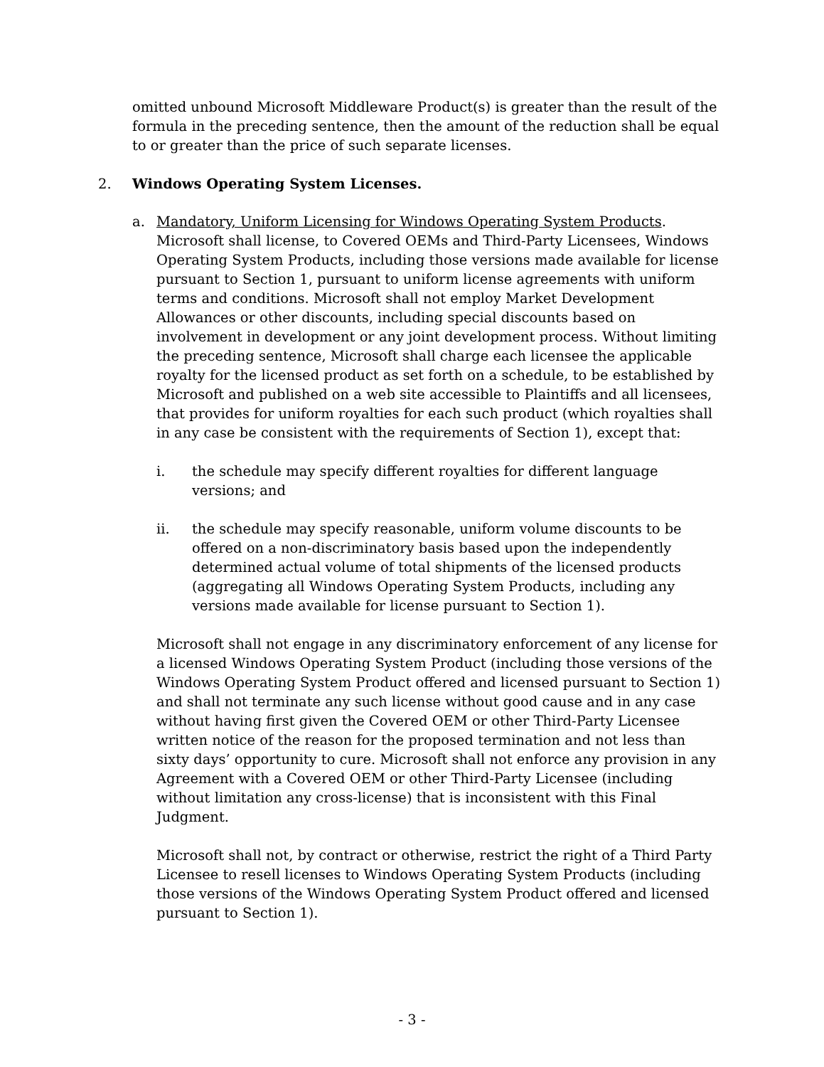omitted unbound Microsoft Middleware Product(s) is greater than the result of the formula in the preceding sentence, then the amount of the reduction shall be equal to or greater than the price of such separate licenses.
2. Windows Operating System Licenses.
a. Mandatory, Uniform Licensing for Windows Operating System Products. Microsoft shall license, to Covered OEMs and Third-Party Licensees, Windows Operating System Products, including those versions made available for license pursuant to Section 1, pursuant to uniform license agreements with uniform terms and conditions. Microsoft shall not employ Market Development Allowances or other discounts, including special discounts based on involvement in development or any joint development process. Without limiting the preceding sentence, Microsoft shall charge each licensee the applicable royalty for the licensed product as set forth on a schedule, to be established by Microsoft and published on a web site accessible to Plaintiffs and all licensees, that provides for uniform royalties for each such product (which royalties shall in any case be consistent with the requirements of Section 1), except that:
i. the schedule may specify different royalties for different language versions; and
ii. the schedule may specify reasonable, uniform volume discounts to be offered on a non-discriminatory basis based upon the independently determined actual volume of total shipments of the licensed products (aggregating all Windows Operating System Products, including any versions made available for license pursuant to Section 1).
Microsoft shall not engage in any discriminatory enforcement of any license for a licensed Windows Operating System Product (including those versions of the Windows Operating System Product offered and licensed pursuant to Section 1) and shall not terminate any such license without good cause and in any case without having first given the Covered OEM or other Third-Party Licensee written notice of the reason for the proposed termination and not less than sixty days’ opportunity to cure. Microsoft shall not enforce any provision in any Agreement with a Covered OEM or other Third-Party Licensee (including without limitation any cross-license) that is inconsistent with this Final Judgment.
Microsoft shall not, by contract or otherwise, restrict the right of a Third Party Licensee to resell licenses to Windows Operating System Products (including those versions of the Windows Operating System Product offered and licensed pursuant to Section 1).
- 3 -